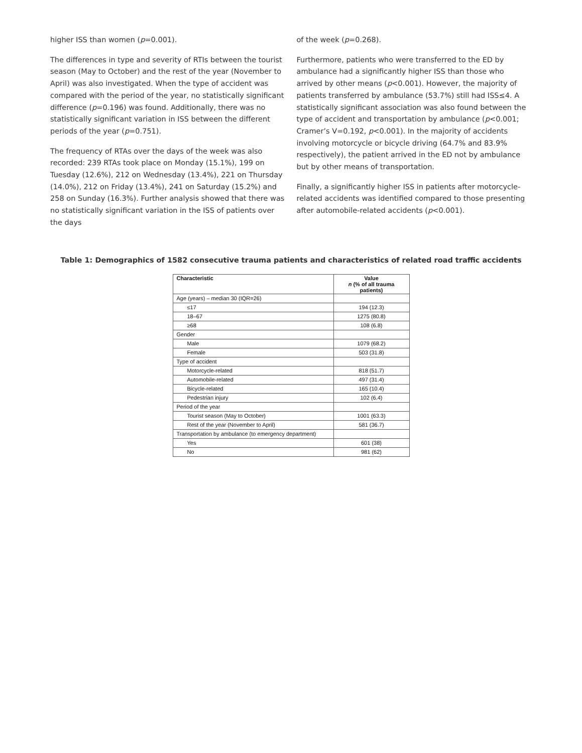higher ISS than women (p=0.001).
The differences in type and severity of RTIs between the tourist season (May to October) and the rest of the year (November to April) was also investigated. When the type of accident was compared with the period of the year, no statistically significant difference (p=0.196) was found. Additionally, there was no statistically significant variation in ISS between the different periods of the year (p=0.751).
The frequency of RTAs over the days of the week was also recorded: 239 RTAs took place on Monday (15.1%), 199 on Tuesday (12.6%), 212 on Wednesday (13.4%), 221 on Thursday (14.0%), 212 on Friday (13.4%), 241 on Saturday (15.2%) and 258 on Sunday (16.3%). Further analysis showed that there was no statistically significant variation in the ISS of patients over the days
of the week (p=0.268).
Furthermore, patients who were transferred to the ED by ambulance had a significantly higher ISS than those who arrived by other means (p<0.001). However, the majority of patients transferred by ambulance (53.7%) still had ISS≤4. A statistically significant association was also found between the type of accident and transportation by ambulance (p<0.001; Cramer’s V=0.192, p<0.001). In the majority of accidents involving motorcycle or bicycle driving (64.7% and 83.9% respectively), the patient arrived in the ED not by ambulance but by other means of transportation.
Finally, a significantly higher ISS in patients after motorcycle-related accidents was identified compared to those presenting after automobile-related accidents (p<0.001).
Table 1: Demographics of 1582 consecutive trauma patients and characteristics of related road traffic accidents
| Characteristic | Value n (% of all trauma patients) |
| --- | --- |
| Age (years) – median 30 (IQR=26) | |
| ≤17 | 194 (12.3) |
| 18–67 | 1275 (80.8) |
| ≥68 | 108 (6.8) |
| Gender | |
| Male | 1079 (68.2) |
| Female | 503 (31.8) |
| Type of accident | |
| Motorcycle-related | 818 (51.7) |
| Automobile-related | 497 (31.4) |
| Bicycle-related | 165 (10.4) |
| Pedestrian injury | 102 (6.4) |
| Period of the year | |
| Tourist season (May to October) | 1001 (63.3) |
| Rest of the year (November to April) | 581 (36.7) |
| Transportation by ambulance (to emergency department) | |
| Yes | 601 (38) |
| No | 981 (62) |